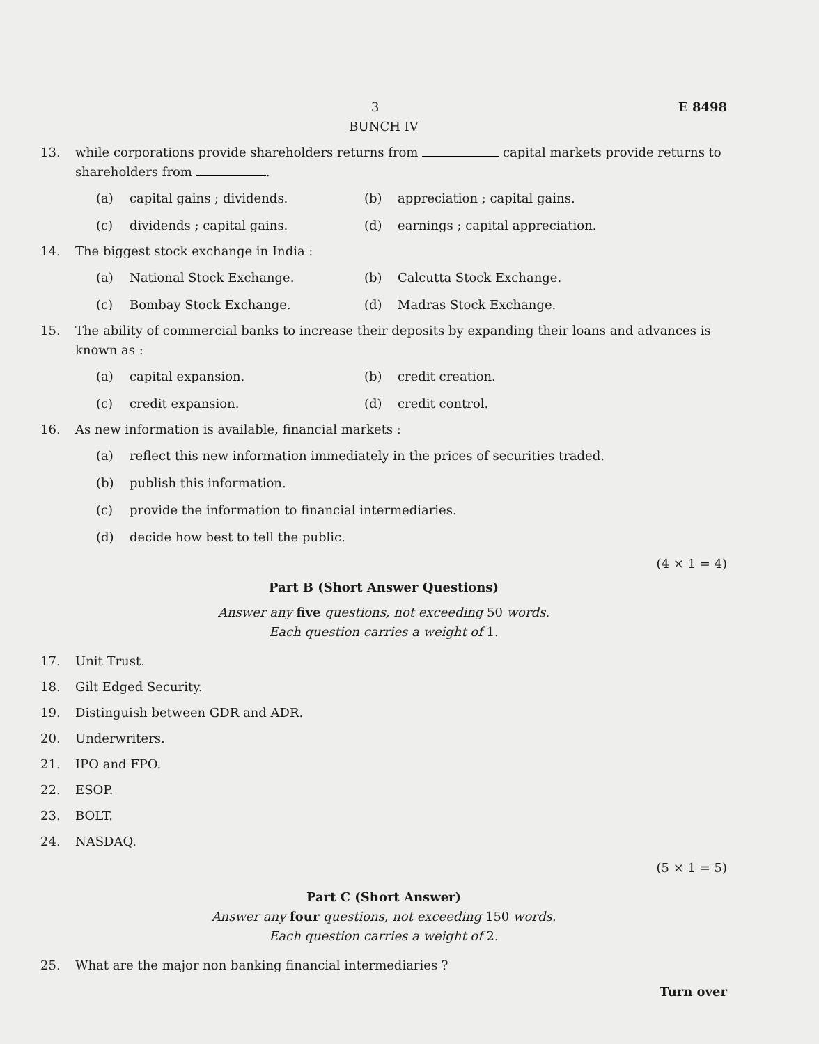3 E 8498
BUNCH IV
13. while corporations provide shareholders returns from capital markets provide returns to shareholders from .
(a) capital gains ; dividends.
(b) appreciation ; capital gains.
(c) dividends ; capital gains.
(d) earnings ; capital appreciation.
14. The biggest stock exchange in India :
(a) National Stock Exchange.
(b) Calcutta Stock Exchange.
(c) Bombay Stock Exchange.
(d) Madras Stock Exchange.
15. The ability of commercial banks to increase their deposits by expanding their loans and advances is known as :
(a) capital expansion.
(b) credit creation.
(c) credit expansion.
(d) credit control.
16. As new information is available, financial markets :
(a) reflect this new information immediately in the prices of securities traded.
(b) publish this information.
(c) provide the information to financial intermediaries.
(d) decide how best to tell the public.
(4 × 1 = 4)
Part B (Short Answer Questions)
Answer any five questions, not exceeding 50 words.
Each question carries a weight of 1.
17. Unit Trust.
18. Gilt Edged Security.
19. Distinguish between GDR and ADR.
20. Underwriters.
21. IPO and FPO.
22. ESOP.
23. BOLT.
24. NASDAQ.
(5 × 1 = 5)
Part C (Short Answer)
Answer any four questions, not exceeding 150 words.
Each question carries a weight of 2.
25. What are the major non banking financial intermediaries ?
Turn over